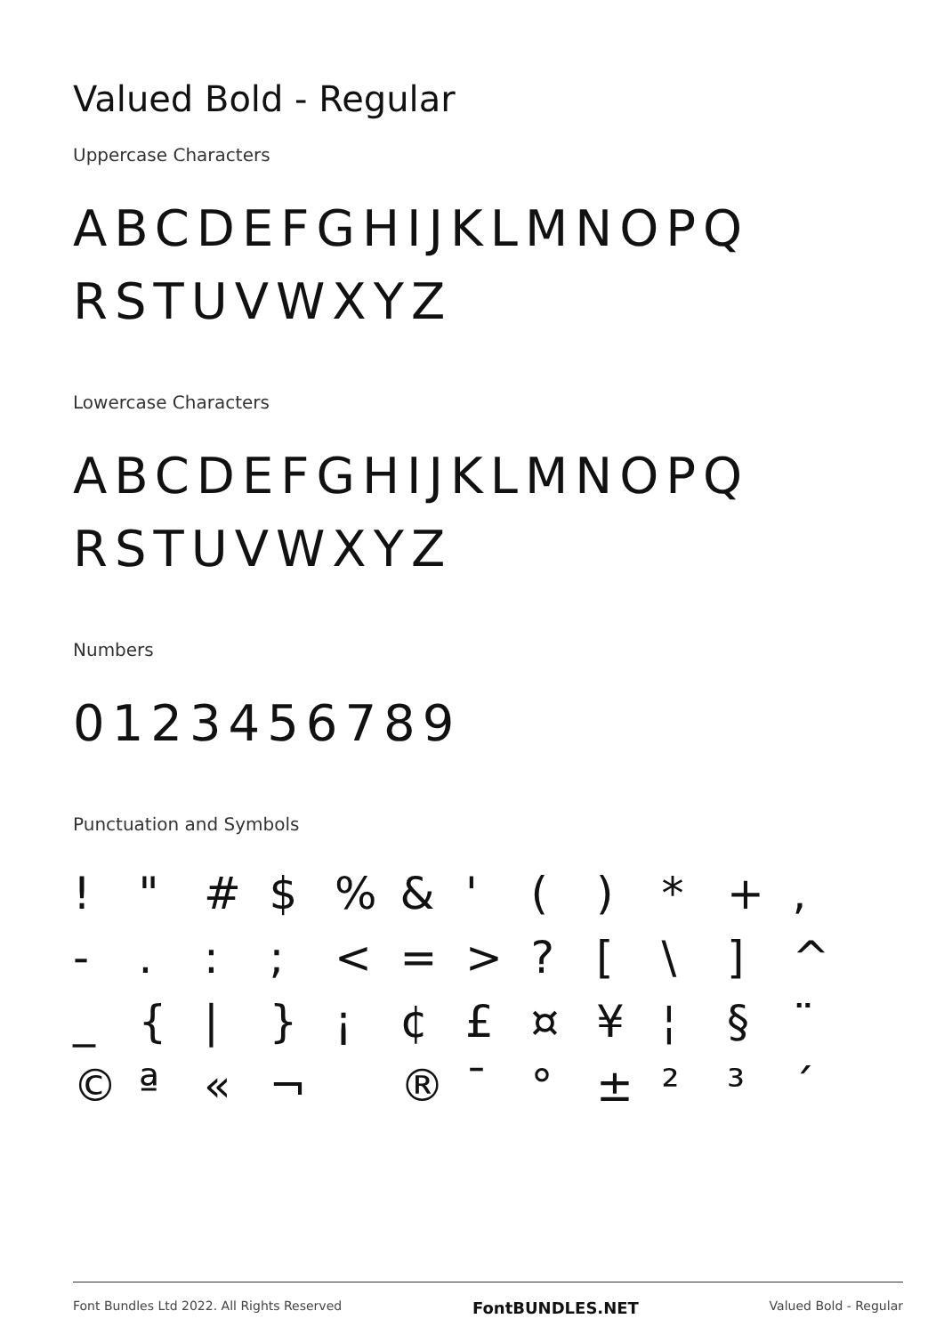Valued Bold - Regular
Uppercase Characters
ABCDEFGHIJKLMNOPQ
RSTUVWXYZ
Lowercase Characters
ABCDEFGHIJKLMNOPQ
RSTUVWXYZ
Numbers
0123456789
Punctuation and Symbols
! " # $ % & ' ( ) * + , - . : ; < = > ? [ \ ] ^ _ { | } ¡ ¢ £ ¤ ¥ ¦ § ¨ © ª « ¬ ® ¯ ° ± ² ³ ´
Font Bundles Ltd 2022. All Rights Reserved FontBUNDLES.NET Valued Bold - Regular